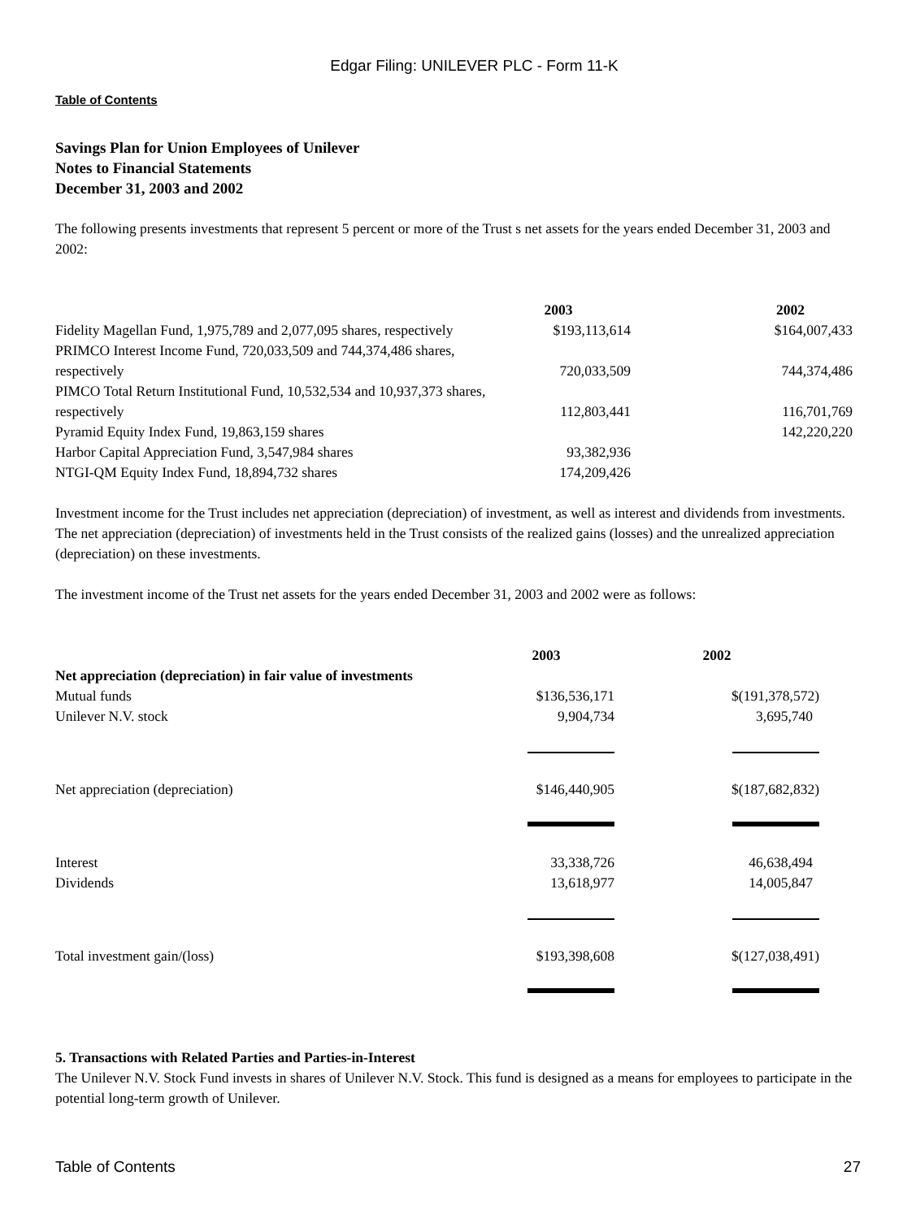Edgar Filing: UNILEVER PLC - Form 11-K
Table of Contents
Savings Plan for Union Employees of Unilever
Notes to Financial Statements
December 31, 2003 and 2002
The following presents investments that represent 5 percent or more of the Trust s net assets for the years ended December 31, 2003 and 2002:
| | 2003 | 2002 |
| --- | --- | --- |
| Fidelity Magellan Fund, 1,975,789 and 2,077,095 shares, respectively | $193,113,614 | $164,007,433 |
| PRIMCO Interest Income Fund, 720,033,509 and 744,374,486 shares, respectively | 720,033,509 | 744,374,486 |
| PIMCO Total Return Institutional Fund, 10,532,534 and 10,937,373 shares, respectively | 112,803,441 | 116,701,769 |
| Pyramid Equity Index Fund, 19,863,159 shares | | 142,220,220 |
| Harbor Capital Appreciation Fund, 3,547,984 shares | 93,382,936 | |
| NTGI-QM Equity Index Fund, 18,894,732 shares | 174,209,426 | |
Investment income for the Trust includes net appreciation (depreciation) of investment, as well as interest and dividends from investments. The net appreciation (depreciation) of investments held in the Trust consists of the realized gains (losses) and the unrealized appreciation (depreciation) on these investments.
The investment income of the Trust net assets for the years ended December 31, 2003 and 2002 were as follows:
| | 2003 | 2002 |
| --- | --- | --- |
| Net appreciation (depreciation) in fair value of investments | | |
| Mutual funds | $136,536,171 | $(191,378,572) |
| Unilever N.V. stock | 9,904,734 | 3,695,740 |
| Net appreciation (depreciation) | $146,440,905 | $(187,682,832) |
| Interest | 33,338,726 | 46,638,494 |
| Dividends | 13,618,977 | 14,005,847 |
| Total investment gain/(loss) | $193,398,608 | $(127,038,491) |
5. Transactions with Related Parties and Parties-in-Interest
The Unilever N.V. Stock Fund invests in shares of Unilever N.V. Stock. This fund is designed as a means for employees to participate in the potential long-term growth of Unilever.
Table of Contents 27